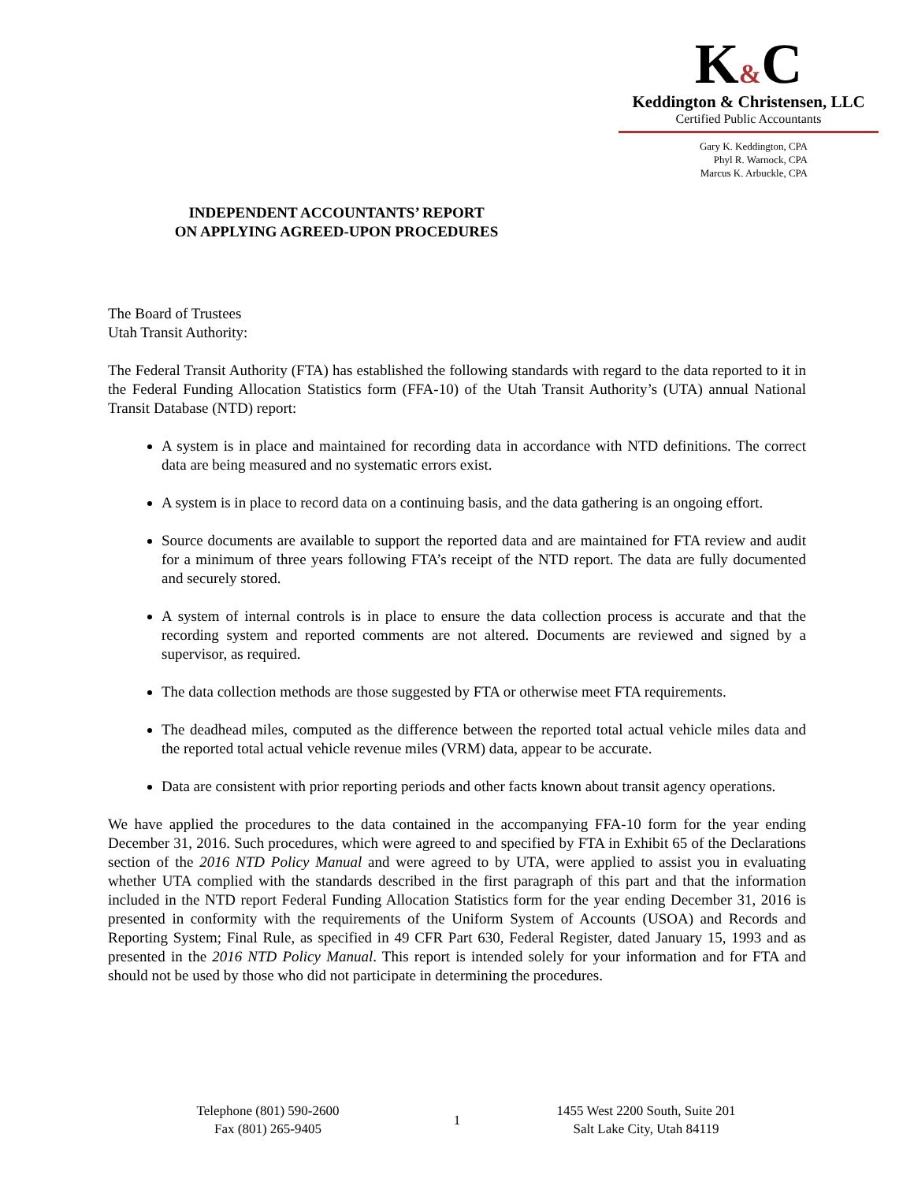INDEPENDENT ACCOUNTANTS’ REPORT
ON APPLYING AGREED-UPON PROCEDURES
K&C
Keddington & Christensen, LLC
Certified Public Accountants
Gary K. Keddington, CPA
Phyl R. Warnock, CPA
Marcus K. Arbuckle, CPA
The Board of Trustees
Utah Transit Authority:
The Federal Transit Authority (FTA) has established the following standards with regard to the data reported to it in the Federal Funding Allocation Statistics form (FFA-10) of the Utah Transit Authority’s (UTA) annual National Transit Database (NTD) report:
A system is in place and maintained for recording data in accordance with NTD definitions. The correct data are being measured and no systematic errors exist.
A system is in place to record data on a continuing basis, and the data gathering is an ongoing effort.
Source documents are available to support the reported data and are maintained for FTA review and audit for a minimum of three years following FTA’s receipt of the NTD report. The data are fully documented and securely stored.
A system of internal controls is in place to ensure the data collection process is accurate and that the recording system and reported comments are not altered. Documents are reviewed and signed by a supervisor, as required.
The data collection methods are those suggested by FTA or otherwise meet FTA requirements.
The deadhead miles, computed as the difference between the reported total actual vehicle miles data and the reported total actual vehicle revenue miles (VRM) data, appear to be accurate.
Data are consistent with prior reporting periods and other facts known about transit agency operations.
We have applied the procedures to the data contained in the accompanying FFA-10 form for the year ending December 31, 2016. Such procedures, which were agreed to and specified by FTA in Exhibit 65 of the Declarations section of the 2016 NTD Policy Manual and were agreed to by UTA, were applied to assist you in evaluating whether UTA complied with the standards described in the first paragraph of this part and that the information included in the NTD report Federal Funding Allocation Statistics form for the year ending December 31, 2016 is presented in conformity with the requirements of the Uniform System of Accounts (USOA) and Records and Reporting System; Final Rule, as specified in 49 CFR Part 630, Federal Register, dated January 15, 1993 and as presented in the 2016 NTD Policy Manual. This report is intended solely for your information and for FTA and should not be used by those who did not participate in determining the procedures.
Telephone (801) 590-2600
Fax (801) 265-9405
1
1455 West 2200 South, Suite 201
Salt Lake City, Utah 84119